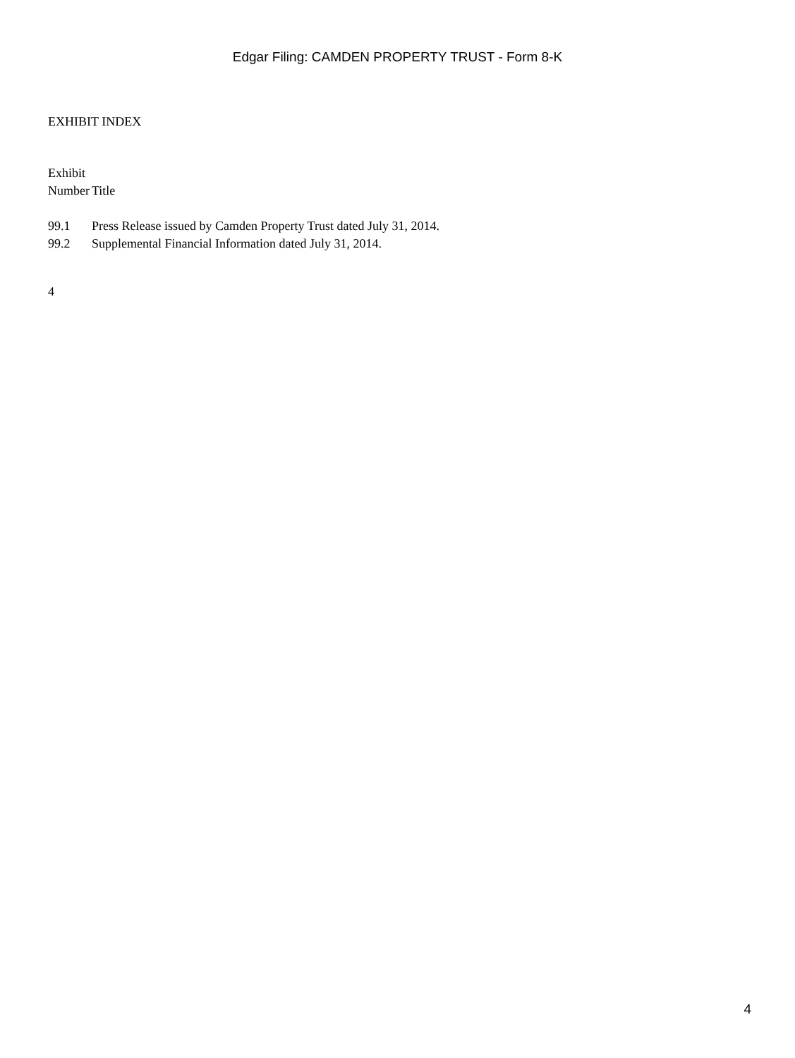Edgar Filing: CAMDEN PROPERTY TRUST - Form 8-K
EXHIBIT INDEX
| Exhibit Number | Title |
| --- | --- |
| 99.1 | Press Release issued by Camden Property Trust dated July 31, 2014. |
| 99.2 | Supplemental Financial Information dated July 31, 2014. |
4
4